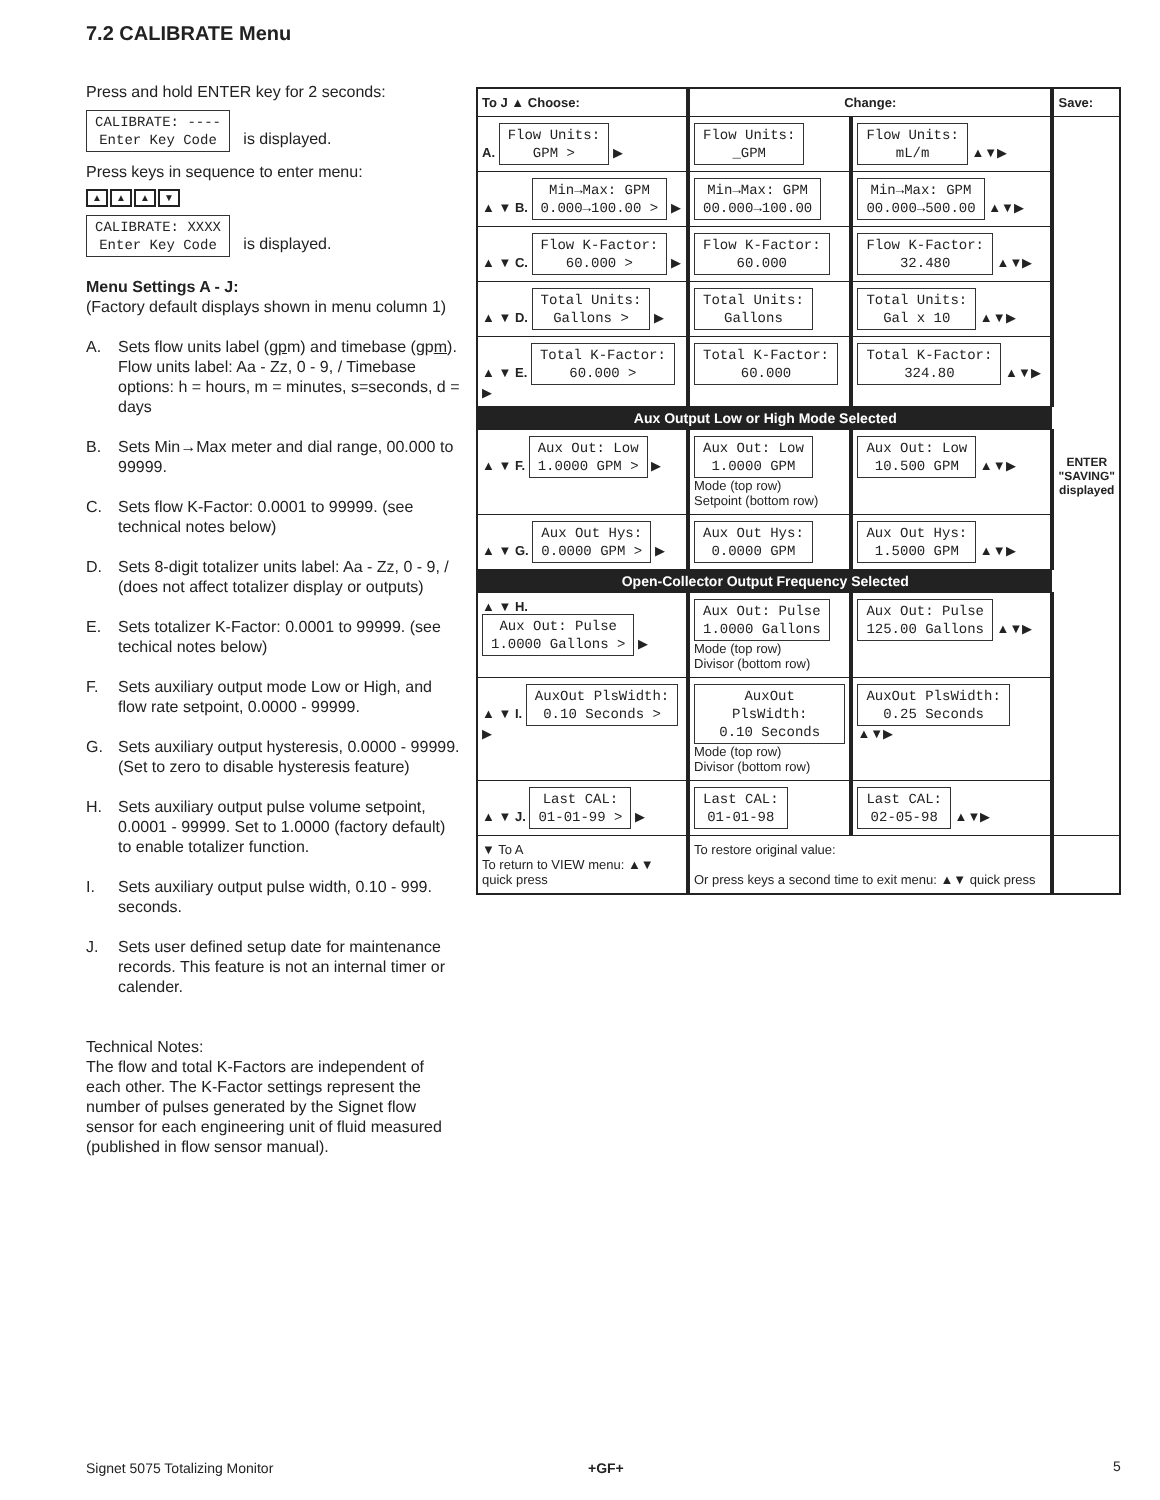7.2 CALIBRATE Menu
Press and hold ENTER key for 2 seconds:
CALIBRATE: ----
Enter Key Code is displayed.
Press keys in sequence to enter menu:
▲ ▲ ▲ ▼
CALIBRATE: XXXX
Enter Key Code is displayed.
Menu Settings A - J:
(Factory default displays shown in menu column 1)
A. Sets flow units label (gpm) and timebase (gpm). Flow units label: Aa - Zz, 0 - 9, / Timebase options: h = hours, m = minutes, s=seconds, d = days
B. Sets Min→Max meter and dial range, 00.000 to 99999.
C. Sets flow K-Factor: 0.0001 to 99999. (see technical notes below)
D. Sets 8-digit totalizer units label: Aa - Zz, 0 - 9, / (does not affect totalizer display or outputs)
E. Sets totalizer K-Factor: 0.0001 to 99999. (see techical notes below)
F. Sets auxiliary output mode Low or High, and flow rate setpoint, 0.0000 - 99999.
G. Sets auxiliary output hysteresis, 0.0000 - 99999. (Set to zero to disable hysteresis feature)
H. Sets auxiliary output pulse volume setpoint, 0.0001 - 99999. Set to 1.0000 (factory default) to enable totalizer function.
I. Sets auxiliary output pulse width, 0.10 - 999. seconds.
J. Sets user defined setup date for maintenance records. This feature is not an internal timer or calender.
Technical Notes:
The flow and total K-Factors are independent of each other. The K-Factor settings represent the number of pulses generated by the Signet flow sensor for each engineering unit of fluid measured (published in flow sensor manual).
| To J ▲ Choose: | Change: | | Save: |
| --- | --- | --- | --- |
| A. Flow Units: GPM > ▶ | Flow Units: _GPM | Flow Units: mL/m ▲▼▶ | ENTER "SAVING" displayed |
| ▲ ▼ B. Min→Max: GPM 0.000→100.00 > ▶ | Min→Max: GPM 00.000→100.00 | Min→Max: GPM 00.000→500.00 ▲▼▶ | |
| ▲ ▼ C. Flow K-Factor: 60.000 > ▶ | Flow K-Factor: 60.000 | Flow K-Factor: 32.480 ▲▼▶ | |
| ▲ ▼ D. Total Units: Gallons > ▶ | Total Units: Gallons | Total Units: Gal x 10 ▲▼▶ | |
| ▲ ▼ E. Total K-Factor: 60.000 > ▶ | Total K-Factor: 60.000 | Total K-Factor: 324.80 ▲▼▶ | |
| Aux Output Low or High Mode Selected | | | |
| ▲ ▼ F. Aux Out: Low 1.0000 GPM > ▶ | Aux Out: Low 1.0000 GPM Mode (top row) Setpoint (bottom row) | Aux Out: Low 10.500 GPM ▲▼▶ | |
| ▲ ▼ G. Aux Out Hys: 0.0000 GPM > ▶ | Aux Out Hys: 0.0000 GPM | Aux Out Hys: 1.5000 GPM ▲▼▶ | |
| Open-Collector Output Frequency Selected | | | |
| ▲ ▼ H. Aux Out: Pulse 1.0000 Gallons > ▶ | Aux Out: Pulse 1.0000 Gallons Mode (top row) Divisor (bottom row) | Aux Out: Pulse 125.00 Gallons ▲▼▶ | |
| ▲ ▼ I. AuxOut PlsWidth: 0.10 Seconds > ▶ | AuxOut PlsWidth: 0.10 Seconds Mode (top row) Divisor (bottom row) | AuxOut PlsWidth: 0.25 Seconds ▲▼▶ | |
| ▲ ▼ J. Last CAL: 01-01-99 > ▶ | Last CAL: 01-01-98 | Last CAL: 02-05-98 ▲▼▶ | |
| ▼ To A To return to VIEW menu: ▲▼ quick press | To restore original value: Or press keys a second time to exit menu: ▲▼ quick press | | |
Signet 5075 Totalizing Monitor +GF+ 5